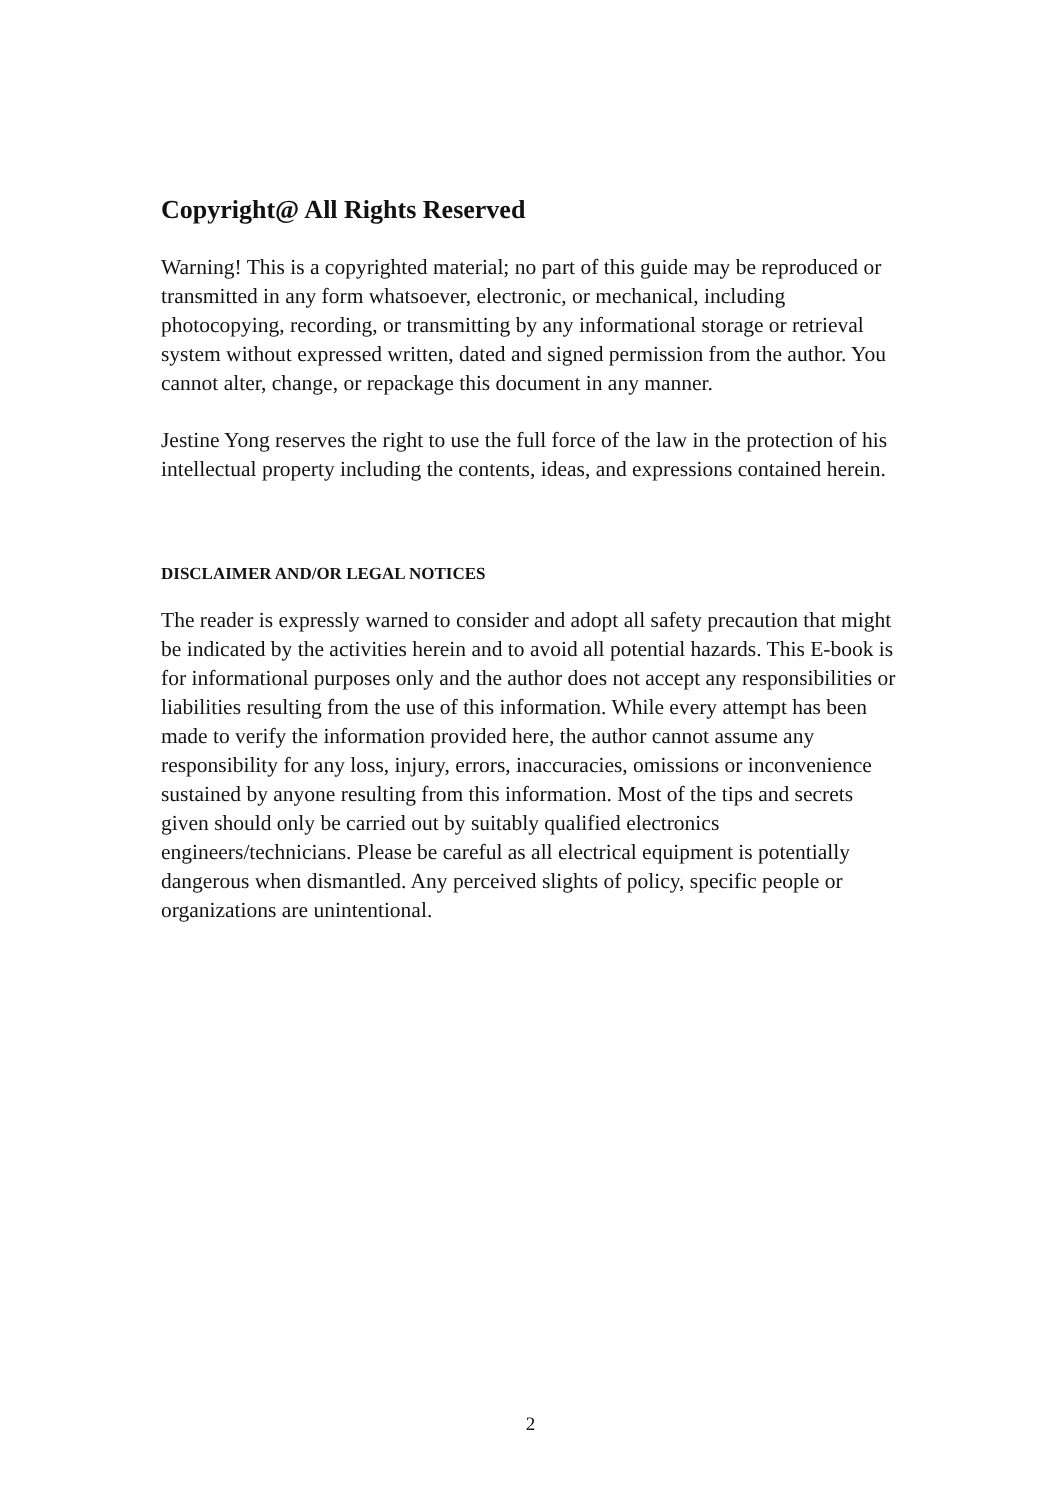Copyright@ All Rights Reserved
Warning! This is a copyrighted material; no part of this guide may be reproduced or transmitted in any form whatsoever, electronic, or mechanical, including photocopying, recording, or transmitting by any informational storage or retrieval system without expressed written, dated and signed permission from the author. You cannot alter, change, or repackage this document in any manner.
Jestine Yong reserves the right to use the full force of the law in the protection of his intellectual property including the contents, ideas, and expressions contained herein.
DISCLAIMER AND/OR LEGAL NOTICES
The reader is expressly warned to consider and adopt all safety precaution that might be indicated by the activities herein and to avoid all potential hazards. This E-book is for informational purposes only and the author does not accept any responsibilities or liabilities resulting from the use of this information. While every attempt has been made to verify the information provided here, the author cannot assume any responsibility for any loss, injury, errors, inaccuracies, omissions or inconvenience sustained by anyone resulting from this information. Most of the tips and secrets given should only be carried out by suitably qualified electronics engineers/technicians. Please be careful as all electrical equipment is potentially dangerous when dismantled. Any perceived slights of policy, specific people or organizations are unintentional.
2